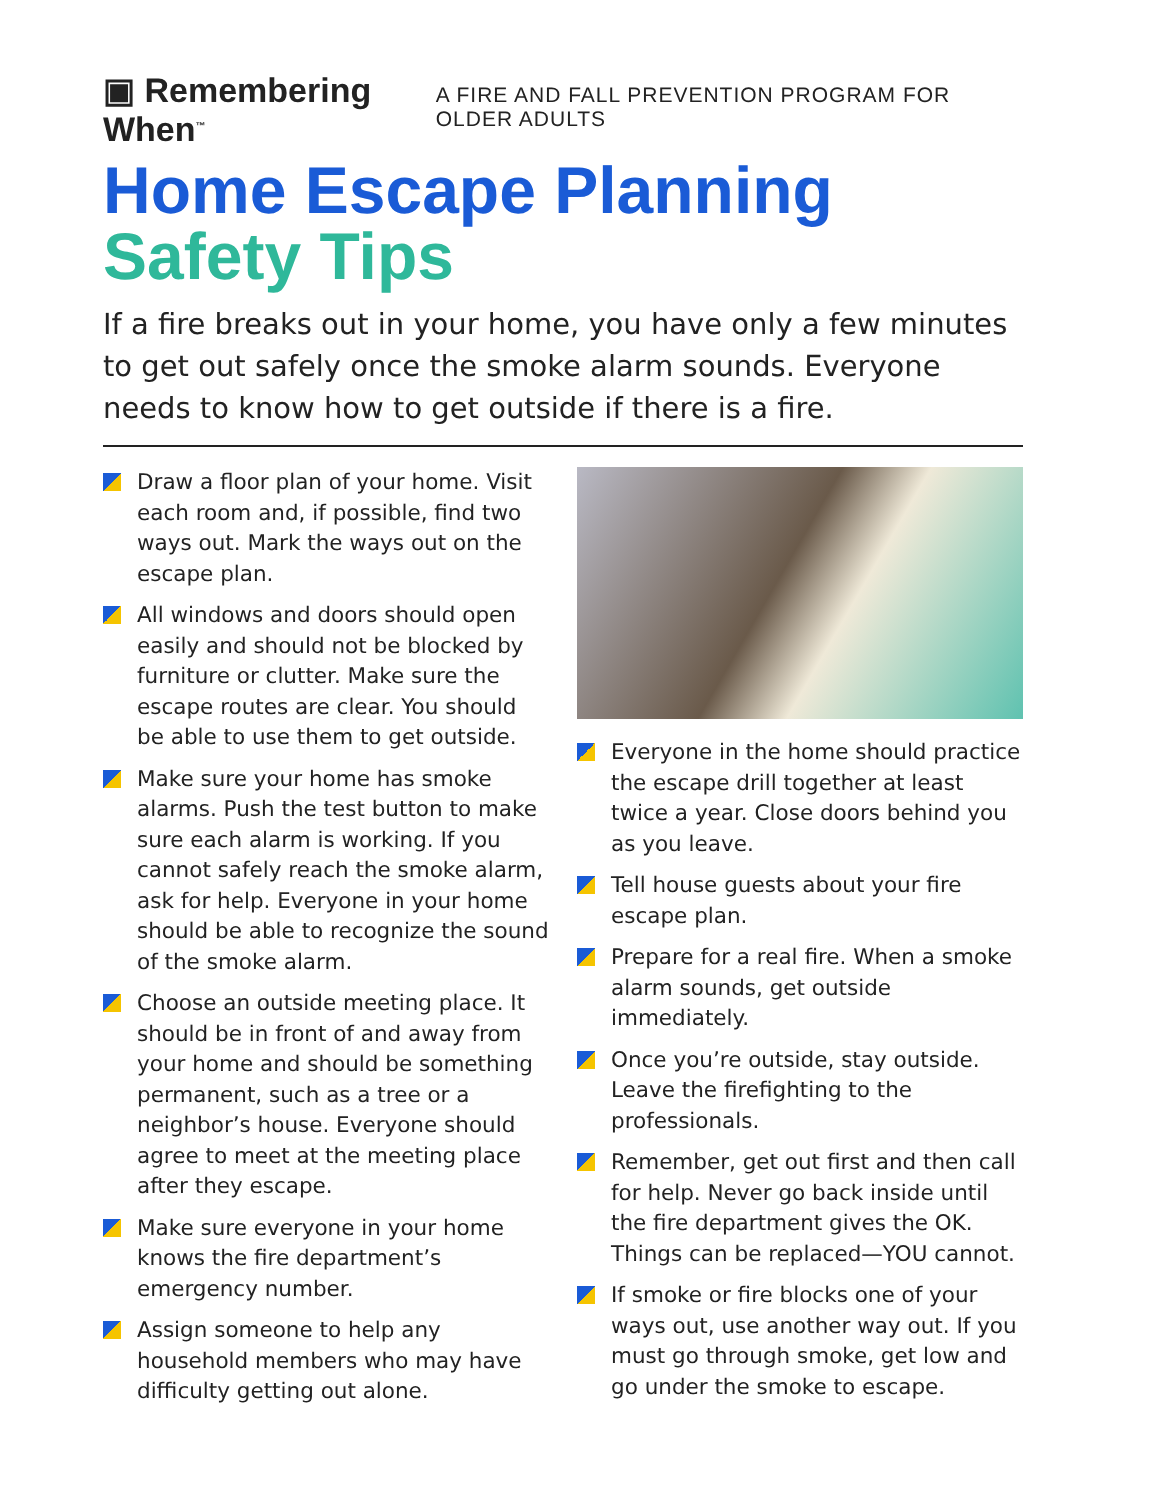▣ Remembering When<sup>™</sup> A FIRE AND FALL PREVENTION PROGRAM FOR OLDER ADULTS
Home Escape Planning
Safety Tips
If a fire breaks out in your home, you have only a few minutes to get out safely once the smoke alarm sounds. Everyone needs to know how to get outside if there is a fire.
Draw a floor plan of your home. Visit each room and, if possible, find two ways out. Mark the ways out on the escape plan.
All windows and doors should open easily and should not be blocked by furniture or clutter. Make sure the escape routes are clear. You should be able to use them to get outside.
Make sure your home has smoke alarms. Push the test button to make sure each alarm is working. If you cannot safely reach the smoke alarm, ask for help. Everyone in your home should be able to recognize the sound of the smoke alarm.
Choose an outside meeting place. It should be in front of and away from your home and should be something permanent, such as a tree or a neighbor’s house. Everyone should agree to meet at the meeting place after they escape.
Make sure everyone in your home knows the fire department’s emergency number.
Assign someone to help any household members who may have difficulty getting out alone.
Everyone in the home should practice the escape drill together at least twice a year. Close doors behind you as you leave.
Tell house guests about your fire escape plan.
Prepare for a real fire. When a smoke alarm sounds, get outside immediately.
Once you’re outside, stay outside. Leave the firefighting to the professionals.
Remember, get out first and then call for help. Never go back inside until the fire department gives the OK. Things can be replaced—YOU cannot.
If smoke or fire blocks one of your ways out, use another way out. If you must go through smoke, get low and go under the smoke to escape.